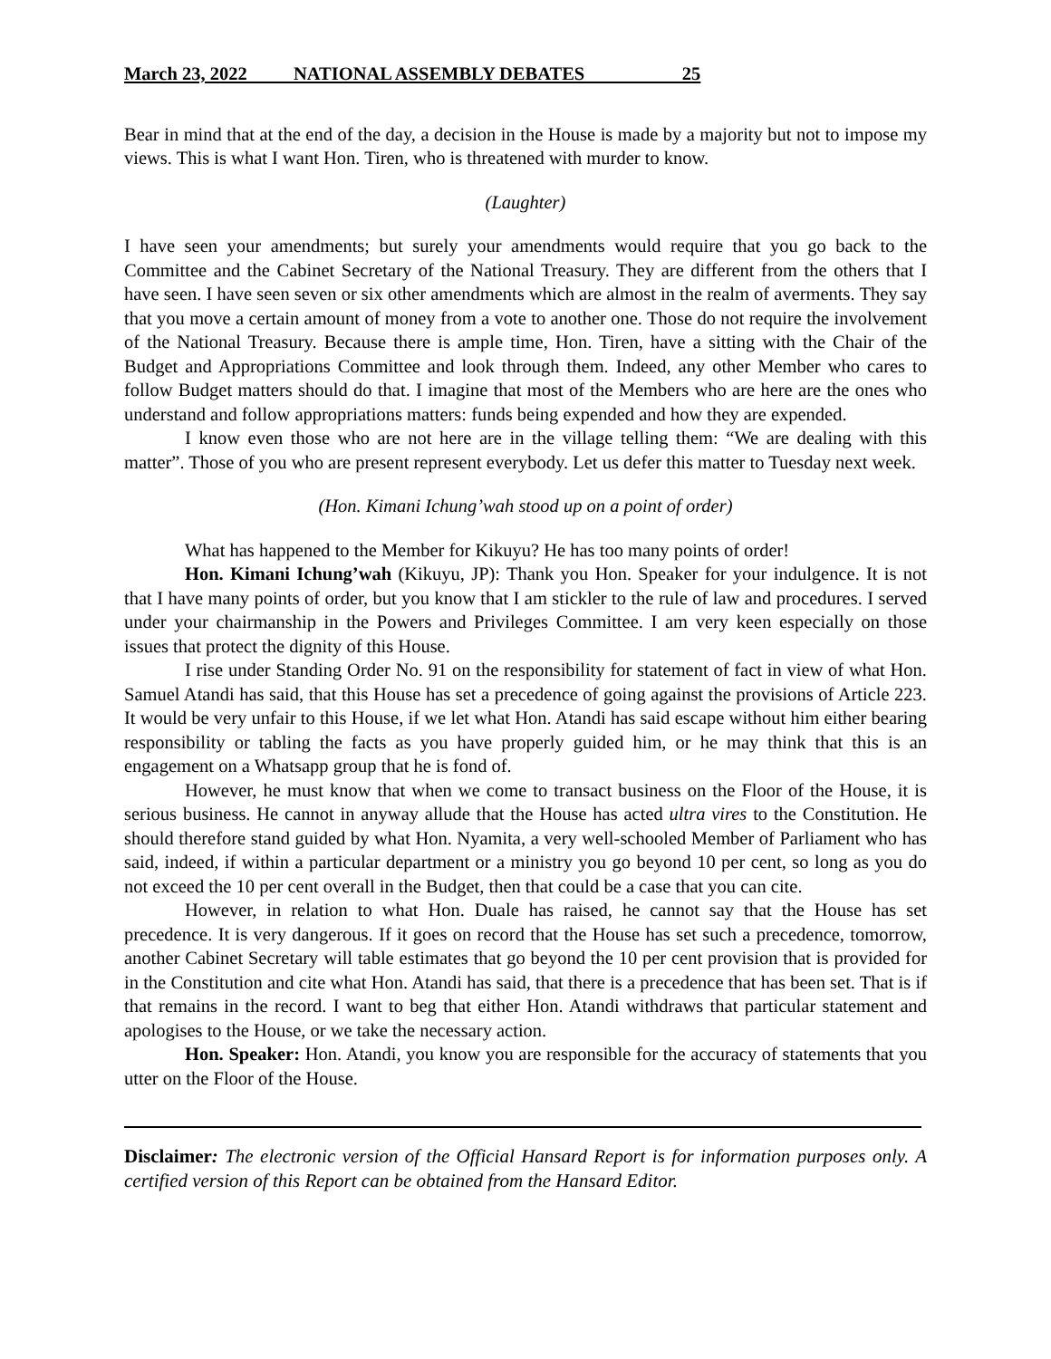March 23, 2022 NATIONAL ASSEMBLY DEBATES 25
Bear in mind that at the end of the day, a decision in the House is made by a majority but not to impose my views. This is what I want Hon. Tiren, who is threatened with murder to know.
(Laughter)
I have seen your amendments; but surely your amendments would require that you go back to the Committee and the Cabinet Secretary of the National Treasury. They are different from the others that I have seen. I have seen seven or six other amendments which are almost in the realm of averments. They say that you move a certain amount of money from a vote to another one. Those do not require the involvement of the National Treasury. Because there is ample time, Hon. Tiren, have a sitting with the Chair of the Budget and Appropriations Committee and look through them. Indeed, any other Member who cares to follow Budget matters should do that. I imagine that most of the Members who are here are the ones who understand and follow appropriations matters: funds being expended and how they are expended.
I know even those who are not here are in the village telling them: “We are dealing with this matter”. Those of you who are present represent everybody. Let us defer this matter to Tuesday next week.
(Hon. Kimani Ichung’wah stood up on a point of order)
What has happened to the Member for Kikuyu? He has too many points of order!
Hon. Kimani Ichung’wah (Kikuyu, JP): Thank you Hon. Speaker for your indulgence. It is not that I have many points of order, but you know that I am stickler to the rule of law and procedures. I served under your chairmanship in the Powers and Privileges Committee. I am very keen especially on those issues that protect the dignity of this House.
I rise under Standing Order No. 91 on the responsibility for statement of fact in view of what Hon. Samuel Atandi has said, that this House has set a precedence of going against the provisions of Article 223. It would be very unfair to this House, if we let what Hon. Atandi has said escape without him either bearing responsibility or tabling the facts as you have properly guided him, or he may think that this is an engagement on a Whatsapp group that he is fond of.
However, he must know that when we come to transact business on the Floor of the House, it is serious business. He cannot in anyway allude that the House has acted ultra vires to the Constitution. He should therefore stand guided by what Hon. Nyamita, a very well-schooled Member of Parliament who has said, indeed, if within a particular department or a ministry you go beyond 10 per cent, so long as you do not exceed the 10 per cent overall in the Budget, then that could be a case that you can cite.
However, in relation to what Hon. Duale has raised, he cannot say that the House has set precedence. It is very dangerous. If it goes on record that the House has set such a precedence, tomorrow, another Cabinet Secretary will table estimates that go beyond the 10 per cent provision that is provided for in the Constitution and cite what Hon. Atandi has said, that there is a precedence that has been set. That is if that remains in the record. I want to beg that either Hon. Atandi withdraws that particular statement and apologises to the House, or we take the necessary action.
Hon. Speaker: Hon. Atandi, you know you are responsible for the accuracy of statements that you utter on the Floor of the House.
Disclaimer: The electronic version of the Official Hansard Report is for information purposes only. A certified version of this Report can be obtained from the Hansard Editor.